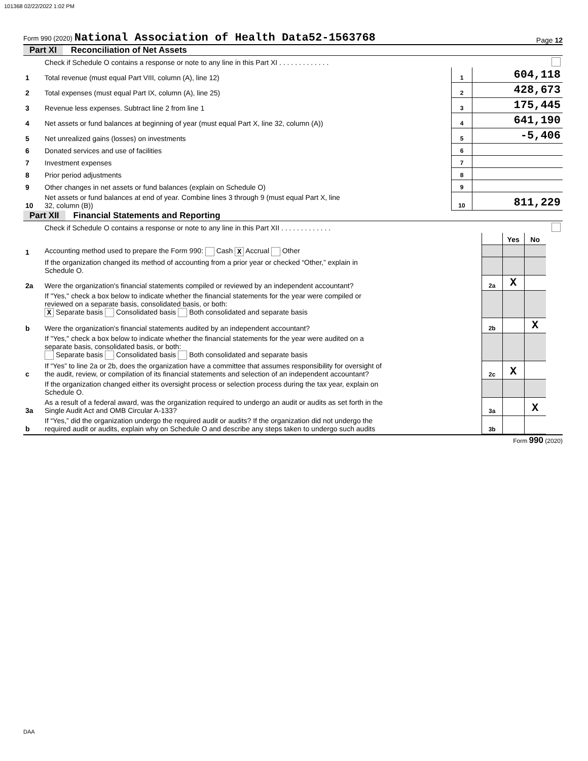101368 02/22/2022 1:02 PM
Form 990 (2020) National Association of Health Data52-1563768 Page 12
Part XI Reconciliation of Net Assets
| | Check if Schedule O contains a response or note to any line in this Part XI . . . . . . . . . . . . . | | |
| 1 | Total revenue (must equal Part VIII, column (A), line 12) | 1 | 604,118 |
| 2 | Total expenses (must equal Part IX, column (A), line 25) | 2 | 428,673 |
| 3 | Revenue less expenses. Subtract line 2 from line 1 | 3 | 175,445 |
| 4 | Net assets or fund balances at beginning of year (must equal Part X, line 32, column (A)) | 4 | 641,190 |
| 5 | Net unrealized gains (losses) on investments | 5 | -5,406 |
| 6 | Donated services and use of facilities | 6 | |
| 7 | Investment expenses | 7 | |
| 8 | Prior period adjustments | 8 | |
| 9 | Other changes in net assets or fund balances (explain on Schedule O) | 9 | |
| 10 | Net assets or fund balances at end of year. Combine lines 3 through 9 (must equal Part X, line 32, column (B)) | 10 | 811,229 |
Part XII Financial Statements and Reporting
| | Check if Schedule O contains a response or note to any line in this Part XII . . . . . . . . . . . . . | | | | |
| | | | Yes | No | |
| 1 | Accounting method used to prepare the Form 990: Cash X Accrual Other | | | | |
| | If the organization changed its method of accounting from a prior year or checked “Other,” explain in Schedule O. | | | | |
| 2a | Were the organization's financial statements compiled or reviewed by an independent accountant? | 2a | X | | |
| | If "Yes," check a box below to indicate whether the financial statements for the year were compiled or reviewed on a separate basis, consolidated basis, or both: X Separate basis Consolidated basis Both consolidated and separate basis | | | | |
| b | Were the organization's financial statements audited by an independent accountant? | 2b | | X | |
| | If "Yes," check a box below to indicate whether the financial statements for the year were audited on a separate basis, consolidated basis, or both: Separate basis Consolidated basis Both consolidated and separate basis | | | | |
| c | If “Yes” to line 2a or 2b, does the organization have a committee that assumes responsibility for oversight of the audit, review, or compilation of its financial statements and selection of an independent accountant? | 2c | X | | |
| | If the organization changed either its oversight process or selection process during the tax year, explain on Schedule O. | | | | |
| 3a | As a result of a federal award, was the organization required to undergo an audit or audits as set forth in the Single Audit Act and OMB Circular A-133? | 3a | | X | |
| b | If “Yes,” did the organization undergo the required audit or audits? If the organization did not undergo the required audit or audits, explain why on Schedule O and describe any steps taken to undergo such audits | 3b | | | |
Form 990 (2020)
DAA